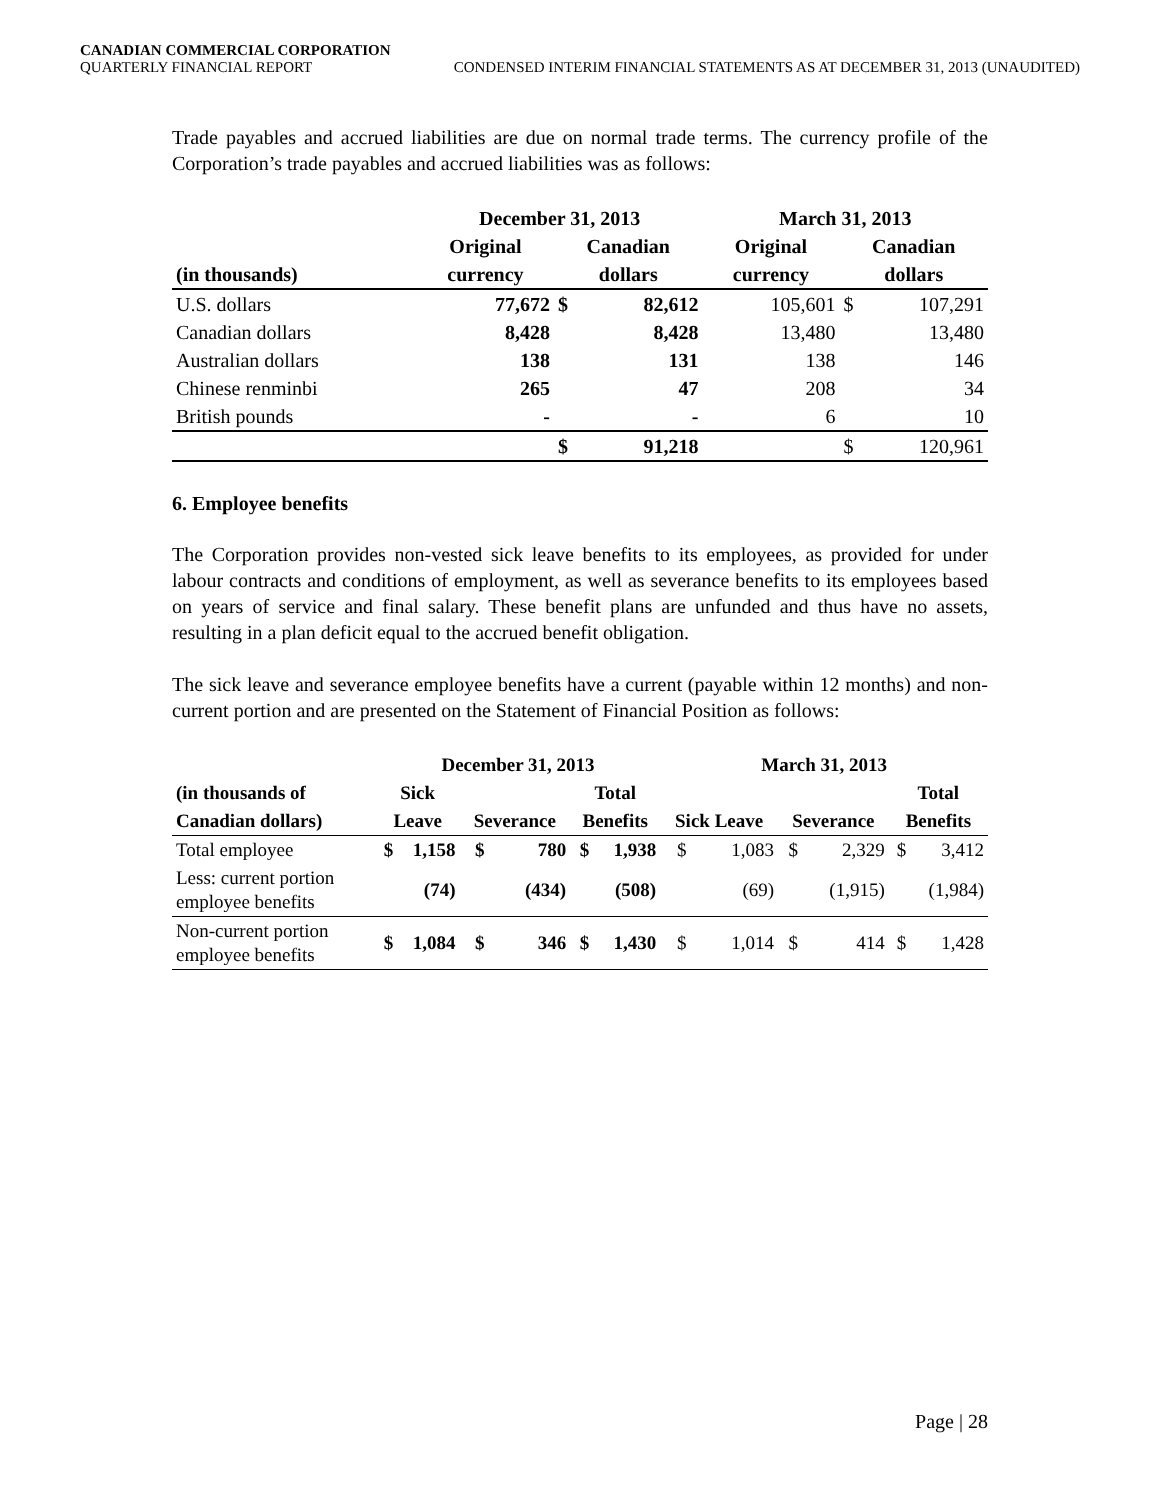CANADIAN COMMERCIAL CORPORATION
QUARTERLY FINANCIAL REPORT CONDENSED INTERIM FINANCIAL STATEMENTS AS AT DECEMBER 31, 2013 (UNAUDITED)
Trade payables and accrued liabilities are due on normal trade terms. The currency profile of the Corporation’s trade payables and accrued liabilities was as follows:
| | December 31, 2013 | | | March 31, 2013 | | |
| --- | --- | --- | --- | --- | --- | --- |
| | Original | Canadian | | Original | Canadian | |
| (in thousands) | currency | dollars | | currency | dollars | |
| U.S. dollars | 77,672 | $ | 82,612 | 105,601 | $ | 107,291 |
| Canadian dollars | 8,428 | | 8,428 | 13,480 | | 13,480 |
| Australian dollars | 138 | | 131 | 138 | | 146 |
| Chinese renminbi | 265 | | 47 | 208 | | 34 |
| British pounds | - | | - | 6 | | 10 |
| | | $ | 91,218 | | $ | 120,961 |
6. Employee benefits
The Corporation provides non-vested sick leave benefits to its employees, as provided for under labour contracts and conditions of employment, as well as severance benefits to its employees based on years of service and final salary. These benefit plans are unfunded and thus have no assets, resulting in a plan deficit equal to the accrued benefit obligation.
The sick leave and severance employee benefits have a current (payable within 12 months) and non-current portion and are presented on the Statement of Financial Position as follows:
| | December 31, 2013 | | | | | | March 31, 2013 | | | | | |
| --- | --- | --- | --- | --- | --- | --- | --- | --- | --- | --- | --- | --- |
| (in thousands of | Sick | | | | Total | | | | | | Total | |
| Canadian dollars) | Leave | | Severance | | Benefits | | Sick Leave | | Severance | | Benefits | |
| Total employee | $ | 1,158 | $ | 780 | $ | 1,938 | $ | 1,083 | $ | 2,329 | $ | 3,412 |
| Less: current portion employee benefits | | (74) | | (434) | | (508) | | (69) | | (1,915) | | (1,984) |
| Non-current portion employee benefits | $ | 1,084 | $ | 346 | $ | 1,430 | $ | 1,014 | $ | 414 | $ | 1,428 |
Page | 28